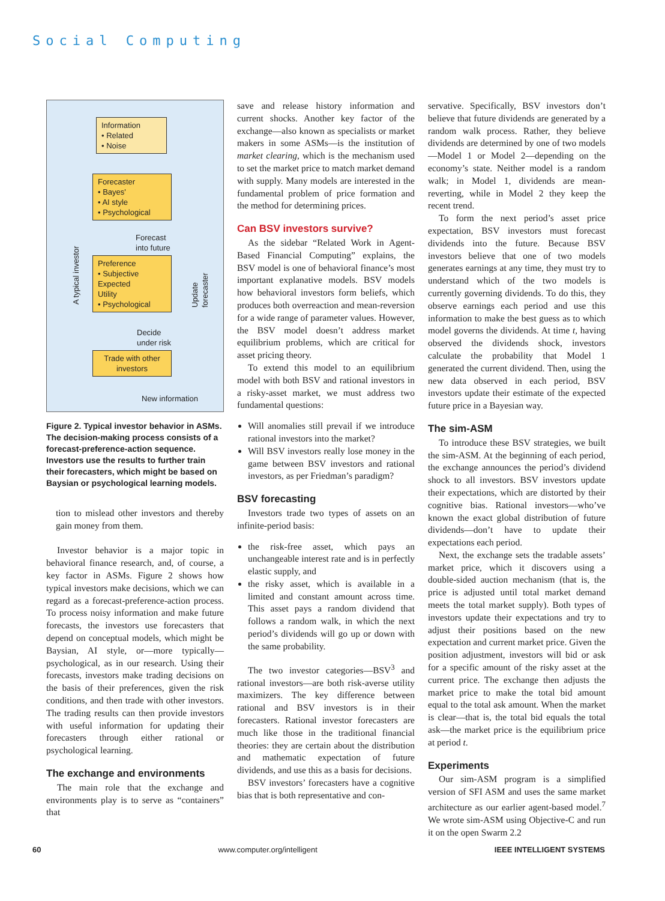Social Computing
Information
• Related
• Noise
Forecaster
• Bayes'
• AI style
• Psychological
Forecast
into future
Preference
• Subjective
Expected
Utility
• Psychological
Decide
under risk
Trade with other investors
New information
A typical investor Update forecaster
Figure 2. Typical investor behavior in ASMs. The decision-making process consists of a forecast-preference-action sequence. Investors use the results to further train their forecasters, which might be based on Baysian or psychological learning models.
tion to mislead other investors and thereby gain money from them.
Investor behavior is a major topic in behavioral finance research, and, of course, a key factor in ASMs. Figure 2 shows how typical investors make decisions, which we can regard as a forecast-preference-action process. To process noisy information and make future forecasts, the investors use forecasters that depend on conceptual models, which might be Baysian, AI style, or—more typically—psychological, as in our research. Using their forecasts, investors make trading decisions on the basis of their preferences, given the risk conditions, and then trade with other investors. The trading results can then provide investors with useful information for updating their forecasters through either rational or psychological learning.
The exchange and environments
The main role that the exchange and environments play is to serve as “containers” that
save and release history information and current shocks. Another key factor of the exchange—also known as specialists or market makers in some ASMs—is the institution of market clearing, which is the mechanism used to set the market price to match market demand with supply. Many models are interested in the fundamental problem of price formation and the method for determining prices.
Can BSV investors survive?
As the sidebar “Related Work in Agent-Based Financial Computing” explains, the BSV model is one of behavioral finance’s most important explanative models. BSV models how behavioral investors form beliefs, which produces both overreaction and mean-reversion for a wide range of parameter values. However, the BSV model doesn’t address market equilibrium problems, which are critical for asset pricing theory.
To extend this model to an equilibrium model with both BSV and rational investors in a risky-asset market, we must address two fundamental questions:
Will anomalies still prevail if we introduce rational investors into the market?
Will BSV investors really lose money in the game between BSV investors and rational investors, as per Friedman’s paradigm?
BSV forecasting
Investors trade two types of assets on an infinite-period basis:
the risk-free asset, which pays an unchangeable interest rate and is in perfectly elastic supply, and
the risky asset, which is available in a limited and constant amount across time. This asset pays a random dividend that follows a random walk, in which the next period’s dividends will go up or down with the same probability.
The two investor categories—BSV<sup>3</sup> and rational investors—are both risk-averse utility maximizers. The key difference between rational and BSV investors is in their forecasters. Rational investor forecasters are much like those in the traditional financial theories: they are certain about the distribution and mathematic expectation of future dividends, and use this as a basis for decisions.
BSV investors’ forecasters have a cognitive bias that is both representative and con-
servative. Specifically, BSV investors don’t believe that future dividends are generated by a random walk process. Rather, they believe dividends are determined by one of two models—Model 1 or Model 2—depending on the economy’s state. Neither model is a random walk; in Model 1, dividends are mean-reverting, while in Model 2 they keep the recent trend.
To form the next period’s asset price expectation, BSV investors must forecast dividends into the future. Because BSV investors believe that one of two models generates earnings at any time, they must try to understand which of the two models is currently governing dividends. To do this, they observe earnings each period and use this information to make the best guess as to which model governs the dividends. At time t, having observed the dividends shock, investors calculate the probability that Model 1 generated the current dividend. Then, using the new data observed in each period, BSV investors update their estimate of the expected future price in a Bayesian way.
The sim-ASM
To introduce these BSV strategies, we built the sim-ASM. At the beginning of each period, the exchange announces the period’s dividend shock to all investors. BSV investors update their expectations, which are distorted by their cognitive bias. Rational investors—who’ve known the exact global distribution of future dividends—don’t have to update their expectations each period.
Next, the exchange sets the tradable assets’ market price, which it discovers using a double-sided auction mechanism (that is, the price is adjusted until total market demand meets the total market supply). Both types of investors update their expectations and try to adjust their positions based on the new expectation and current market price. Given the position adjustment, investors will bid or ask for a specific amount of the risky asset at the current price. The exchange then adjusts the market price to make the total bid amount equal to the total ask amount. When the market is clear—that is, the total bid equals the total ask—the market price is the equilibrium price at period t.
Experiments
Our sim-ASM program is a simplified version of SFI ASM and uses the same market architecture as our earlier agent-based model.<sup>7</sup> We wrote sim-ASM using Objective-C and run it on the open Swarm 2.2
60 www.computer.org/intelligent IEEE INTELLIGENT SYSTEMS